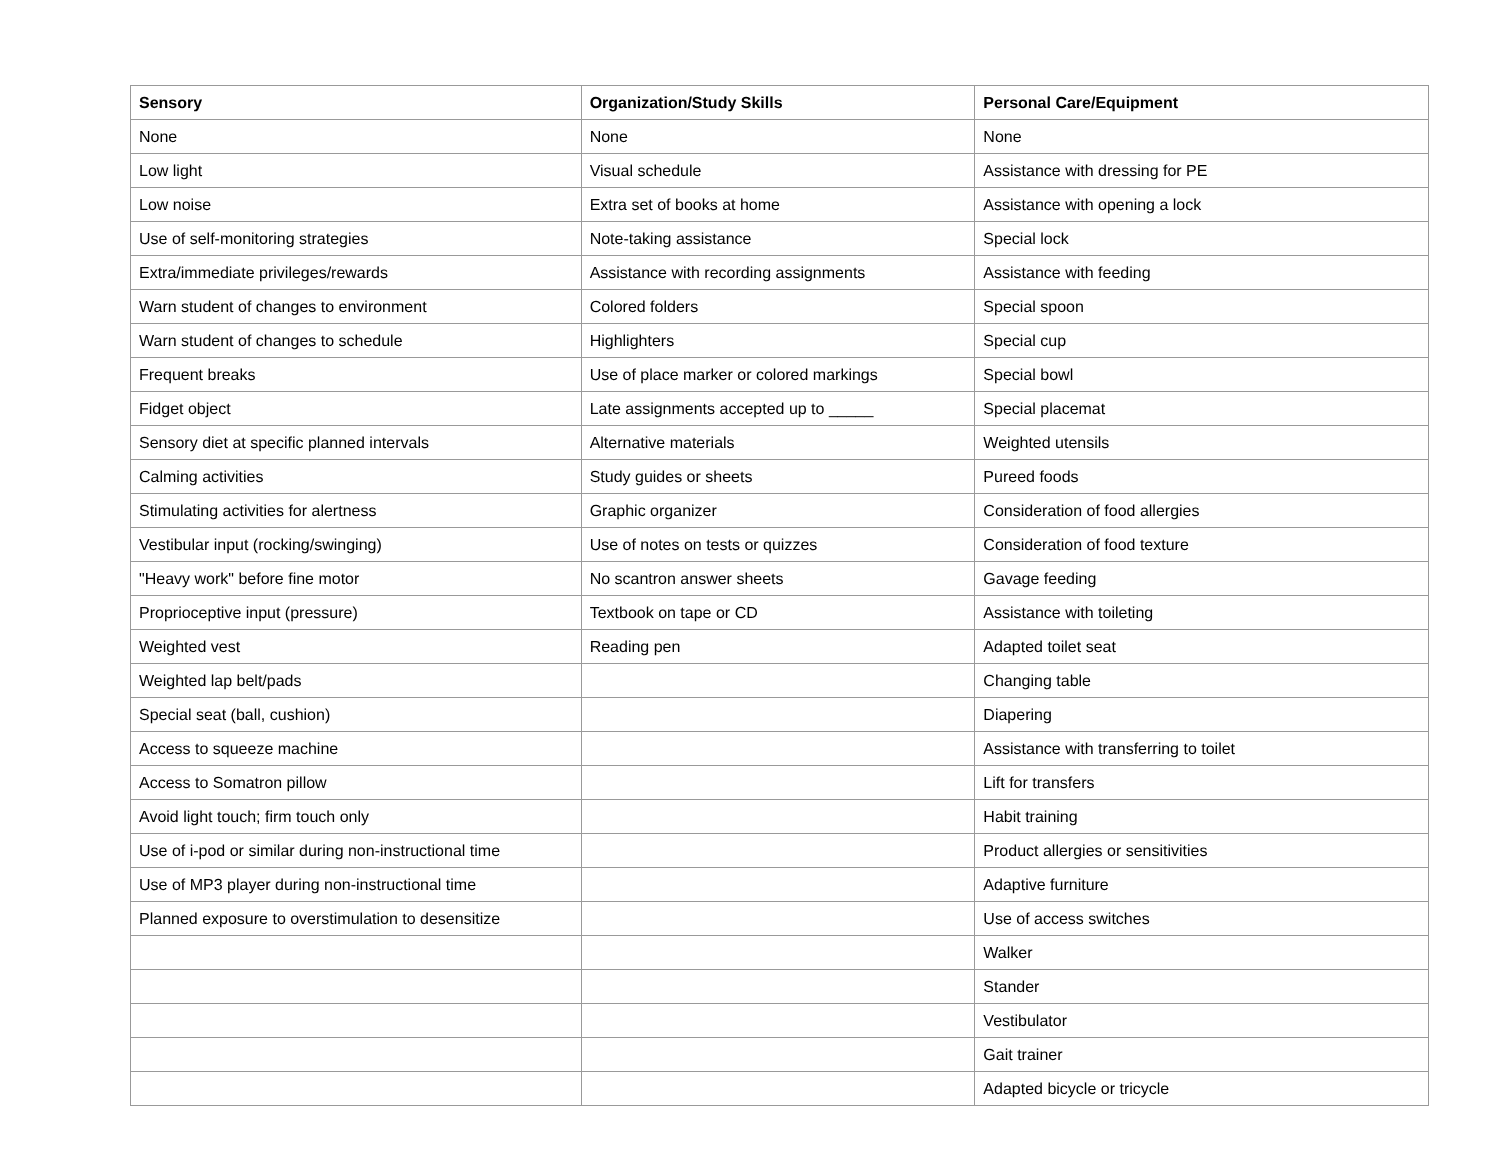| Sensory | Organization/Study Skills | Personal Care/Equipment |
| --- | --- | --- |
| None | None | None |
| Low light | Visual schedule | Assistance with dressing for PE |
| Low noise | Extra set of books at home | Assistance with opening a lock |
| Use of self-monitoring strategies | Note-taking assistance | Special lock |
| Extra/immediate privileges/rewards | Assistance with recording assignments | Assistance with feeding |
| Warn student of changes to environment | Colored folders | Special spoon |
| Warn student of changes to schedule | Highlighters | Special cup |
| Frequent breaks | Use of place marker or colored markings | Special bowl |
| Fidget object | Late assignments accepted up to _____ | Special placemat |
| Sensory diet at specific planned intervals | Alternative materials | Weighted utensils |
| Calming activities | Study guides or sheets | Pureed foods |
| Stimulating activities for alertness | Graphic organizer | Consideration of food allergies |
| Vestibular input (rocking/swinging) | Use of notes on tests or quizzes | Consideration of food texture |
| "Heavy work" before fine motor | No scantron answer sheets | Gavage feeding |
| Proprioceptive input (pressure) | Textbook on tape or CD | Assistance with toileting |
| Weighted vest | Reading pen | Adapted toilet seat |
| Weighted lap belt/pads | | Changing table |
| Special seat (ball, cushion) | | Diapering |
| Access to squeeze machine | | Assistance with transferring to toilet |
| Access to Somatron pillow | | Lift for transfers |
| Avoid light touch; firm touch only | | Habit training |
| Use of i-pod or similar during non-instructional time | | Product allergies or sensitivities |
| Use of MP3 player during non-instructional time | | Adaptive furniture |
| Planned exposure to overstimulation to desensitize | | Use of access switches |
| | | Walker |
| | | Stander |
| | | Vestibulator |
| | | Gait trainer |
| | | Adapted bicycle or tricycle |